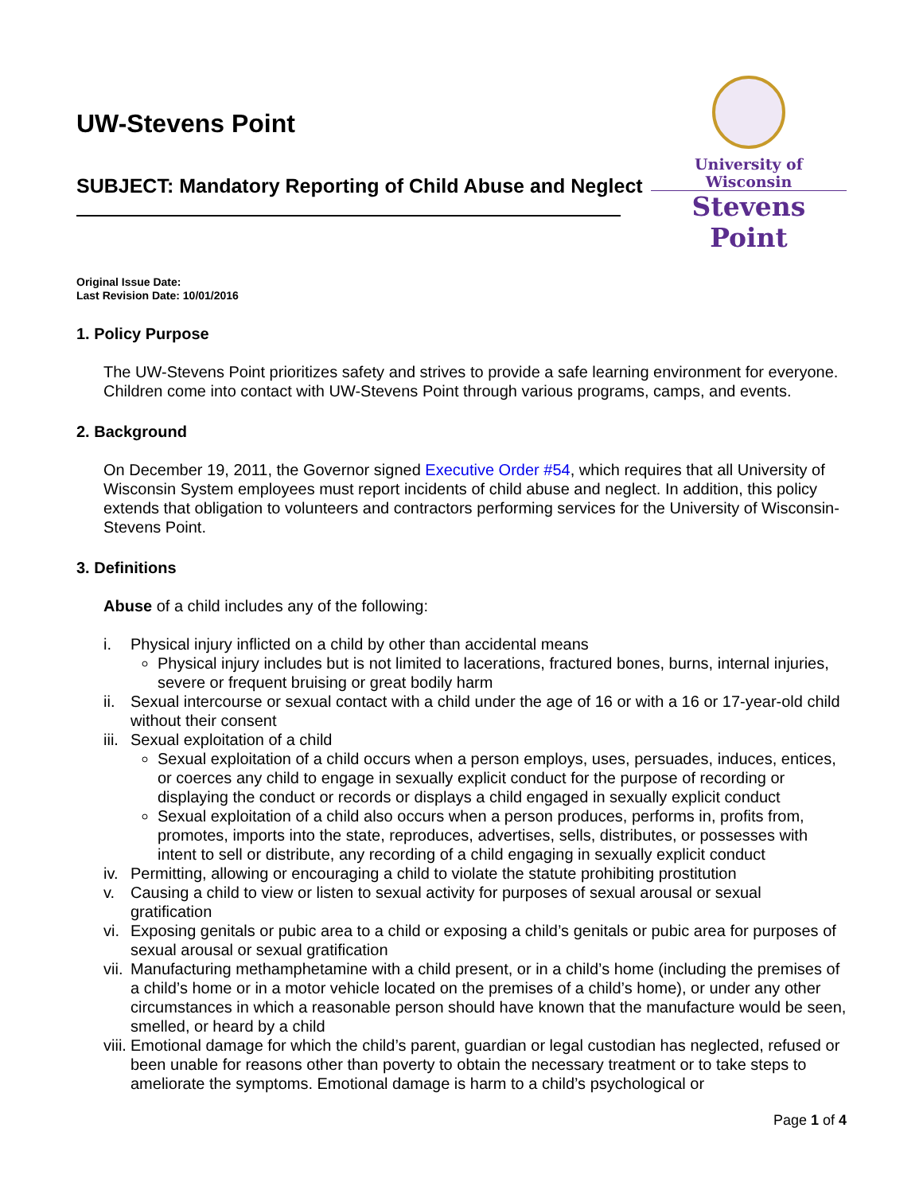UW-Stevens Point
SUBJECT: Mandatory Reporting of Child Abuse and Neglect
University of Wisconsin
Stevens Point
Original Issue Date:
Last Revision Date: 10/01/2016
1. Policy Purpose
The UW-Stevens Point prioritizes safety and strives to provide a safe learning environment for everyone. Children come into contact with UW-Stevens Point through various programs, camps, and events.
2. Background
On December 19, 2011, the Governor signed Executive Order #54, which requires that all University of Wisconsin System employees must report incidents of child abuse and neglect. In addition, this policy extends that obligation to volunteers and contractors performing services for the University of Wisconsin-Stevens Point.
3. Definitions
Abuse of a child includes any of the following:
i. Physical injury inflicted on a child by other than accidental means
Physical injury includes but is not limited to lacerations, fractured bones, burns, internal injuries, severe or frequent bruising or great bodily harm
ii.
Sexual intercourse or sexual contact with a child under the age of 16 or with a 16 or 17-year-old child without their consent
iii.
Sexual exploitation of a child
Sexual exploitation of a child occurs when a person employs, uses, persuades, induces, entices, or coerces any child to engage in sexually explicit conduct for the purpose of recording or displaying the conduct or records or displays a child engaged in sexually explicit conduct
Sexual exploitation of a child also occurs when a person produces, performs in, profits from, promotes, imports into the state, reproduces, advertises, sells, distributes, or possesses with intent to sell or distribute, any recording of a child engaging in sexually explicit conduct
iv.
Permitting, allowing or encouraging a child to violate the statute prohibiting prostitution
v. Causing a child to view or listen to sexual activity for purposes of sexual arousal or sexual gratification
vi.
Exposing genitals or pubic area to a child or exposing a child’s genitals or pubic area for purposes of sexual arousal or sexual gratification
vii.
Manufacturing methamphetamine with a child present, or in a child’s home (including the premises of a child’s home or in a motor vehicle located on the premises of a child’s home), or under any other circumstances in which a reasonable person should have known that the manufacture would be seen, smelled, or heard by a child
viii.
Emotional damage for which the child’s parent, guardian or legal custodian has neglected, refused or been unable for reasons other than poverty to obtain the necessary treatment or to take steps to ameliorate the symptoms. Emotional damage is harm to a child’s psychological or
Page 1 of 4